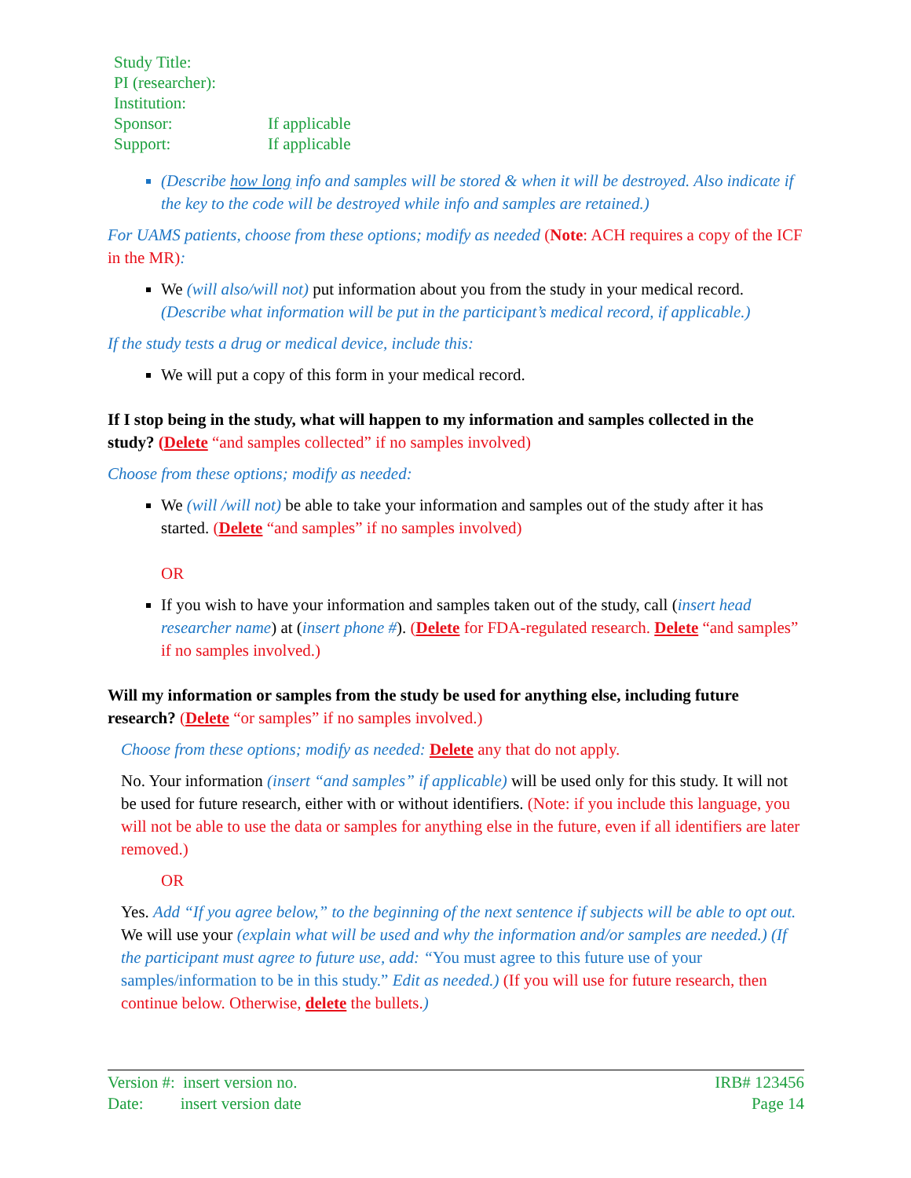| Study Title: | |
| PI (researcher): | |
| Institution: | |
| Sponsor: | If applicable |
| Support: | If applicable |
(Describe how long info and samples will be stored & when it will be destroyed. Also indicate if the key to the code will be destroyed while info and samples are retained.)
For UAMS patients, choose from these options; modify as needed (Note: ACH requires a copy of the ICF in the MR):
We (will also/will not) put information about you from the study in your medical record. (Describe what information will be put in the participant’s medical record, if applicable.)
If the study tests a drug or medical device, include this:
We will put a copy of this form in your medical record.
If I stop being in the study, what will happen to my information and samples collected in the study? (Delete “and samples collected” if no samples involved)
Choose from these options; modify as needed:
We (will /will not) be able to take your information and samples out of the study after it has started. (Delete “and samples” if no samples involved)
OR
If you wish to have your information and samples taken out of the study, call (insert head researcher name) at (insert phone #). (Delete for FDA-regulated research. Delete “and samples” if no samples involved.)
Will my information or samples from the study be used for anything else, including future research? (Delete “or samples” if no samples involved.)
Choose from these options; modify as needed: Delete any that do not apply.
No. Your information (insert “and samples” if applicable) will be used only for this study. It will not be used for future research, either with or without identifiers. (Note: if you include this language, you will not be able to use the data or samples for anything else in the future, even if all identifiers are later removed.)
OR
Yes. Add “If you agree below,” to the beginning of the next sentence if subjects will be able to opt out. We will use your (explain what will be used and why the information and/or samples are needed.) (If the participant must agree to future use, add: “You must agree to this future use of your samples/information to be in this study.” Edit as needed.) (If you will use for future research, then continue below. Otherwise, delete the bullets.)
Version #: insert version no.
Date: insert version date
IRB# 123456
Page 14